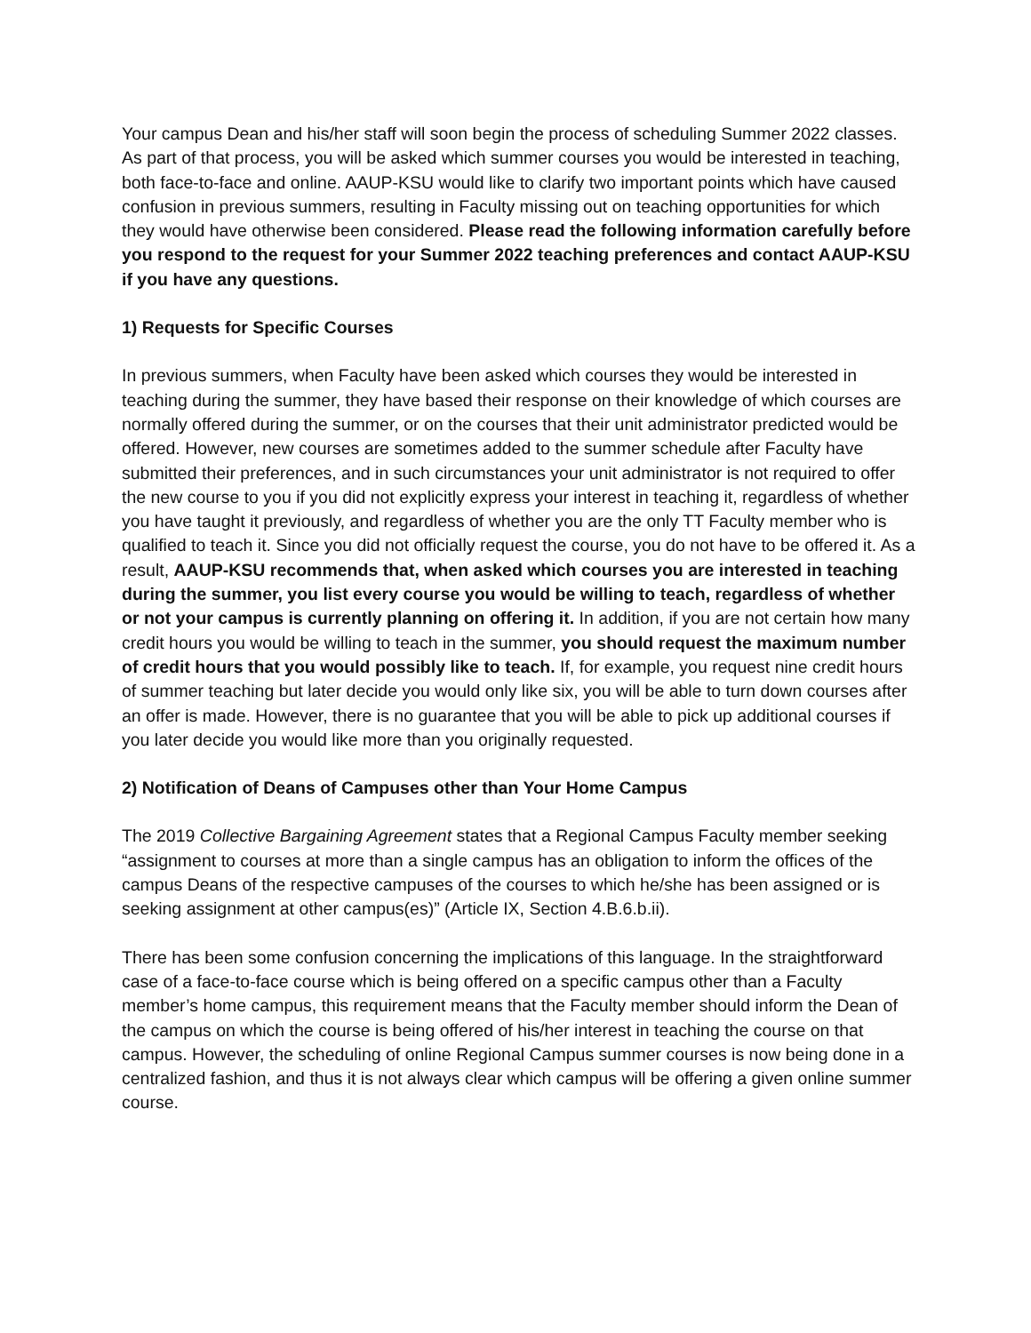Your campus Dean and his/her staff will soon begin the process of scheduling Summer 2022 classes. As part of that process, you will be asked which summer courses you would be interested in teaching, both face-to-face and online. AAUP-KSU would like to clarify two important points which have caused confusion in previous summers, resulting in Faculty missing out on teaching opportunities for which they would have otherwise been considered. Please read the following information carefully before you respond to the request for your Summer 2022 teaching preferences and contact AAUP-KSU if you have any questions.
1) Requests for Specific Courses
In previous summers, when Faculty have been asked which courses they would be interested in teaching during the summer, they have based their response on their knowledge of which courses are normally offered during the summer, or on the courses that their unit administrator predicted would be offered. However, new courses are sometimes added to the summer schedule after Faculty have submitted their preferences, and in such circumstances your unit administrator is not required to offer the new course to you if you did not explicitly express your interest in teaching it, regardless of whether you have taught it previously, and regardless of whether you are the only TT Faculty member who is qualified to teach it. Since you did not officially request the course, you do not have to be offered it. As a result, AAUP-KSU recommends that, when asked which courses you are interested in teaching during the summer, you list every course you would be willing to teach, regardless of whether or not your campus is currently planning on offering it. In addition, if you are not certain how many credit hours you would be willing to teach in the summer, you should request the maximum number of credit hours that you would possibly like to teach. If, for example, you request nine credit hours of summer teaching but later decide you would only like six, you will be able to turn down courses after an offer is made. However, there is no guarantee that you will be able to pick up additional courses if you later decide you would like more than you originally requested.
2) Notification of Deans of Campuses other than Your Home Campus
The 2019 Collective Bargaining Agreement states that a Regional Campus Faculty member seeking “assignment to courses at more than a single campus has an obligation to inform the offices of the campus Deans of the respective campuses of the courses to which he/she has been assigned or is seeking assignment at other campus(es)” (Article IX, Section 4.B.6.b.ii).
There has been some confusion concerning the implications of this language. In the straightforward case of a face-to-face course which is being offered on a specific campus other than a Faculty member’s home campus, this requirement means that the Faculty member should inform the Dean of the campus on which the course is being offered of his/her interest in teaching the course on that campus. However, the scheduling of online Regional Campus summer courses is now being done in a centralized fashion, and thus it is not always clear which campus will be offering a given online summer course.